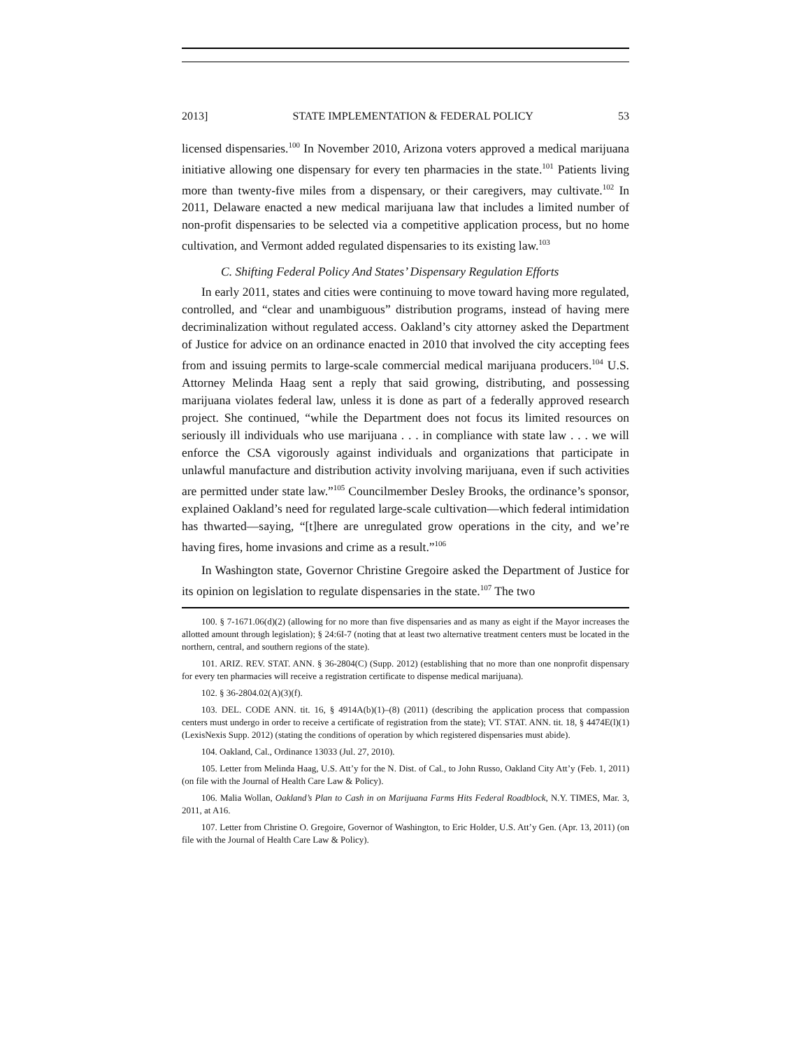2013] STATE IMPLEMENTATION & FEDERAL POLICY 53
licensed dispensaries.<sup>100</sup> In November 2010, Arizona voters approved a medical marijuana initiative allowing one dispensary for every ten pharmacies in the state.<sup>101</sup> Patients living more than twenty-five miles from a dispensary, or their caregivers, may cultivate.<sup>102</sup> In 2011, Delaware enacted a new medical marijuana law that includes a limited number of non-profit dispensaries to be selected via a competitive application process, but no home cultivation, and Vermont added regulated dispensaries to its existing law.<sup>103</sup>
C. Shifting Federal Policy And States’ Dispensary Regulation Efforts
In early 2011, states and cities were continuing to move toward having more regulated, controlled, and “clear and unambiguous” distribution programs, instead of having mere decriminalization without regulated access. Oakland’s city attorney asked the Department of Justice for advice on an ordinance enacted in 2010 that involved the city accepting fees from and issuing permits to large-scale commercial medical marijuana producers.<sup>104</sup> U.S. Attorney Melinda Haag sent a reply that said growing, distributing, and possessing marijuana violates federal law, unless it is done as part of a federally approved research project. She continued, “while the Department does not focus its limited resources on seriously ill individuals who use marijuana . . . in compliance with state law . . . we will enforce the CSA vigorously against individuals and organizations that participate in unlawful manufacture and distribution activity involving marijuana, even if such activities are permitted under state law.”<sup>105</sup> Councilmember Desley Brooks, the ordinance’s sponsor, explained Oakland’s need for regulated large-scale cultivation—which federal intimidation has thwarted—saying, “[t]here are unregulated grow operations in the city, and we’re having fires, home invasions and crime as a result.”<sup>106</sup>
In Washington state, Governor Christine Gregoire asked the Department of Justice for its opinion on legislation to regulate dispensaries in the state.<sup>107</sup> The two
100. § 7-1671.06(d)(2) (allowing for no more than five dispensaries and as many as eight if the Mayor increases the allotted amount through legislation); § 24:6I-7 (noting that at least two alternative treatment centers must be located in the northern, central, and southern regions of the state).
101. ARIZ. REV. STAT. ANN. § 36-2804(C) (Supp. 2012) (establishing that no more than one nonprofit dispensary for every ten pharmacies will receive a registration certificate to dispense medical marijuana).
102. § 36-2804.02(A)(3)(f).
103. DEL. CODE ANN. tit. 16, § 4914A(b)(1)–(8) (2011) (describing the application process that compassion centers must undergo in order to receive a certificate of registration from the state); VT. STAT. ANN. tit. 18, § 4474E(l)(1) (LexisNexis Supp. 2012) (stating the conditions of operation by which registered dispensaries must abide).
104. Oakland, Cal., Ordinance 13033 (Jul. 27, 2010).
105. Letter from Melinda Haag, U.S. Att’y for the N. Dist. of Cal., to John Russo, Oakland City Att’y (Feb. 1, 2011) (on file with the Journal of Health Care Law & Policy).
106. Malia Wollan, Oakland’s Plan to Cash in on Marijuana Farms Hits Federal Roadblock, N.Y. TIMES, Mar. 3, 2011, at A16.
107. Letter from Christine O. Gregoire, Governor of Washington, to Eric Holder, U.S. Att’y Gen. (Apr. 13, 2011) (on file with the Journal of Health Care Law & Policy).